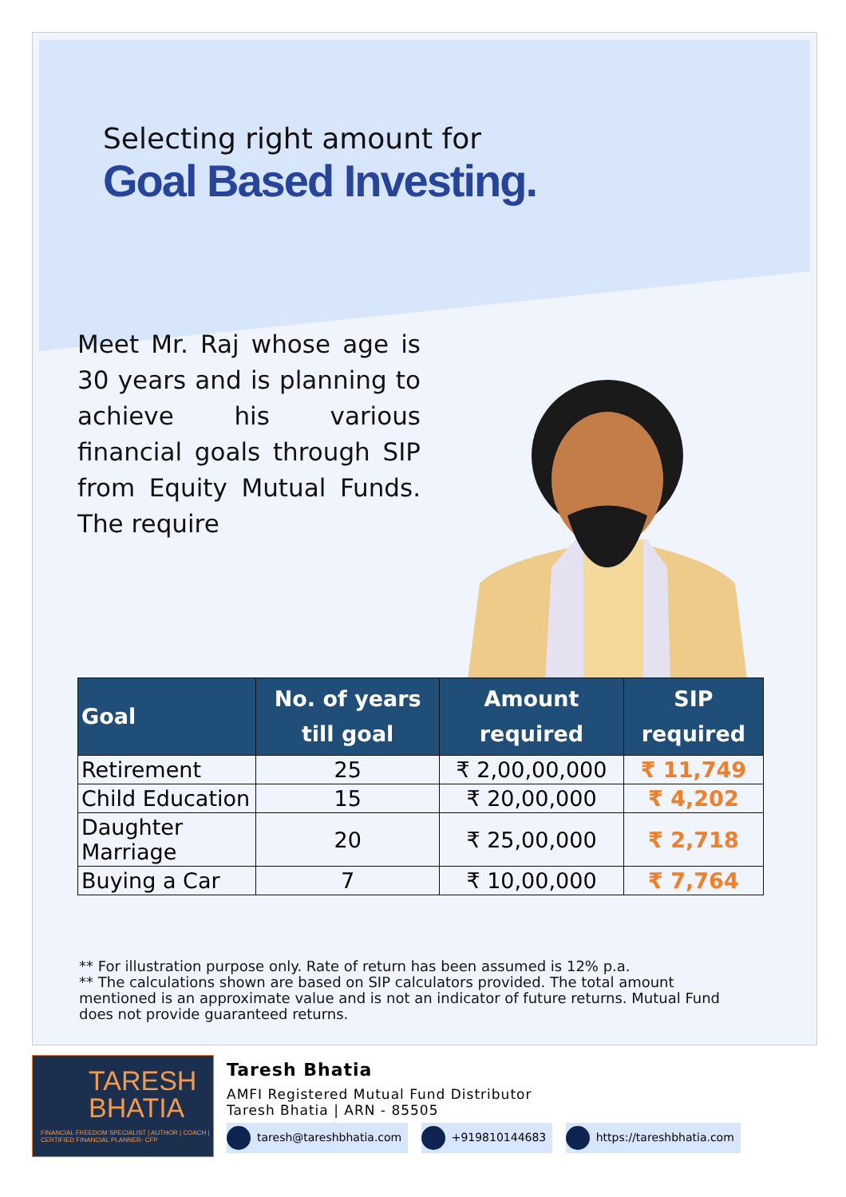Selecting right amount for
Goal Based Investing.
Meet Mr. Raj whose age is 30 years and is planning to achieve his various financial goals through SIP from Equity Mutual Funds. The require
| Goal | No. of years till goal | Amount required | SIP required |
| --- | --- | --- | --- |
| Retirement | 25 | ₹ 2,00,00,000 | ₹ 11,749 |
| Child Education | 15 | ₹ 20,00,000 | ₹ 4,202 |
| Daughter Marriage | 20 | ₹ 25,00,000 | ₹ 2,718 |
| Buying a Car | 7 | ₹ 10,00,000 | ₹ 7,764 |
** For illustration purpose only. Rate of return has been assumed is 12% p.a.
** The calculations shown are based on SIP calculators provided. The total amount mentioned is an approximate value and is not an indicator of future returns. Mutual Fund does not provide guaranteed returns.
TARESH
BHATIA
FINANCIAL FREEDOM SPECIALIST | AUTHOR | COACH | CERTIFIED FINANCIAL PLANNER- CFP
Taresh Bhatia
AMFI Registered Mutual Fund Distributor
Taresh Bhatia | ARN - 85505
taresh@tareshbhatia.com +919810144683 https://tareshbhatia.com